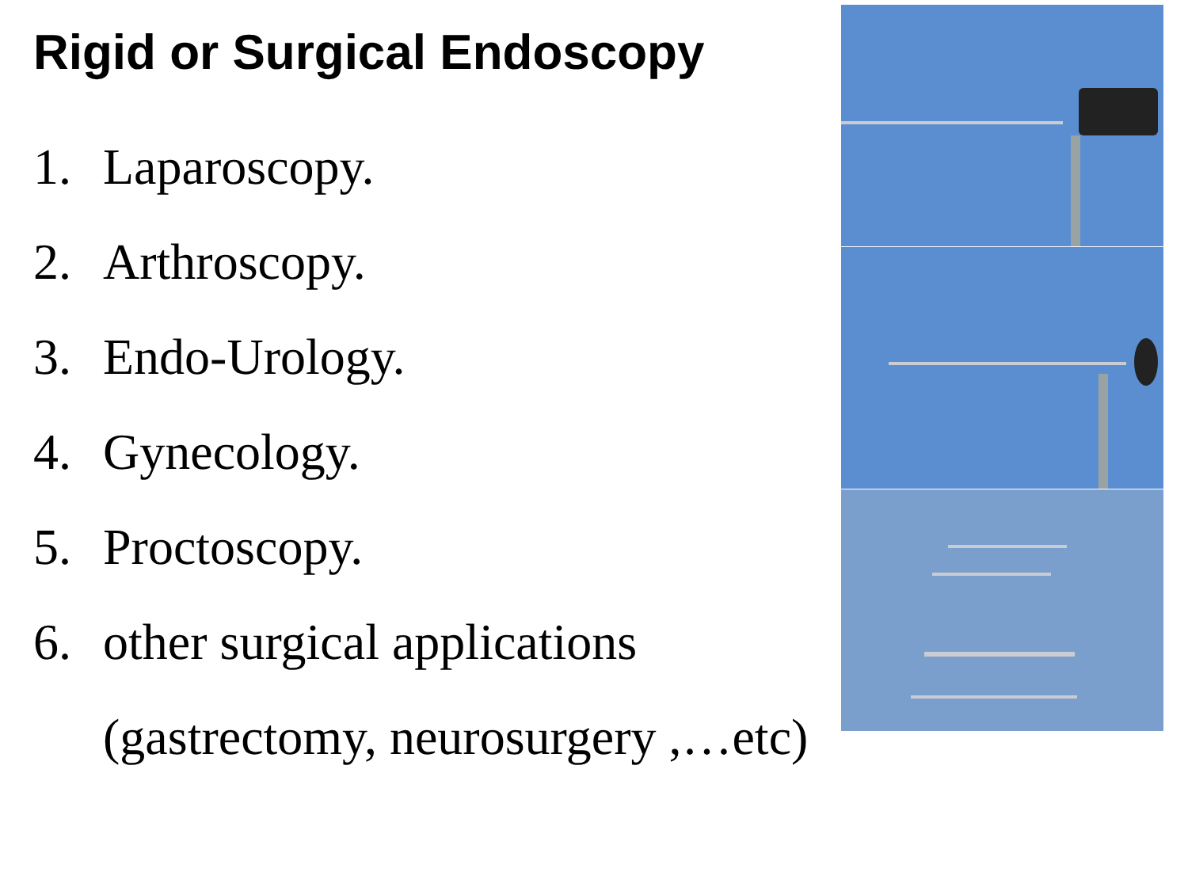Rigid or Surgical Endoscopy
1. Laparoscopy.
2. Arthroscopy.
3. Endo-Urology.
4. Gynecology.
5. Proctoscopy.
6. other surgical applications
(gastrectomy, neurosurgery ,…etc)